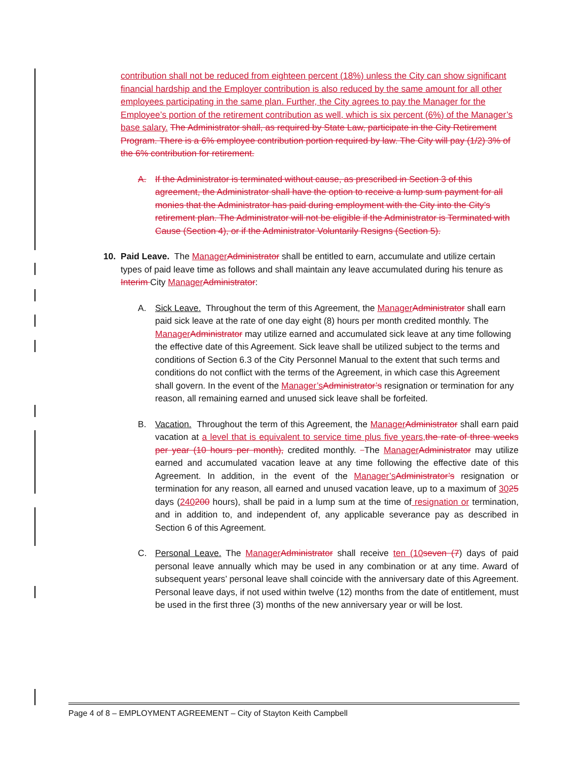contribution shall not be reduced from eighteen percent (18%) unless the City can show significant financial hardship and the Employer contribution is also reduced by the same amount for all other employees participating in the same plan. Further, the City agrees to pay the Manager for the Employee’s portion of the retirement contribution as well, which is six percent (6%) of the Manager’s base salary. The Administrator shall, as required by State Law, participate in the City Retirement Program. There is a 6% employee contribution portion required by law. The City will pay (1/2) 3% of the 6% contribution for retirement.
A. If the Administrator is terminated without cause, as prescribed in Section 3 of this agreement, the Administrator shall have the option to receive a lump sum payment for all monies that the Administrator has paid during employment with the City into the City’s retirement plan. The Administrator will not be eligible if the Administrator is Terminated with Cause (Section 4), or if the Administrator Voluntarily Resigns (Section 5).
10. Paid Leave. The ManagerAdministrator shall be entitled to earn, accumulate and utilize certain types of paid leave time as follows and shall maintain any leave accumulated during his tenure as Interim City ManagerAdministrator:
A. Sick Leave. Throughout the term of this Agreement, the ManagerAdministrator shall earn paid sick leave at the rate of one day eight (8) hours per month credited monthly. The ManagerAdministrator may utilize earned and accumulated sick leave at any time following the effective date of this Agreement. Sick leave shall be utilized subject to the terms and conditions of Section 6.3 of the City Personnel Manual to the extent that such terms and conditions do not conflict with the terms of the Agreement, in which case this Agreement shall govern. In the event of the Manager’sAdministrator’s resignation or termination for any reason, all remaining earned and unused sick leave shall be forfeited.
B. Vacation. Throughout the term of this Agreement, the ManagerAdministrator shall earn paid vacation at a level that is equivalent to service time plus five years,the rate of three weeks per year (10 hours per month), credited monthly. The ManagerAdministrator may utilize earned and accumulated vacation leave at any time following the effective date of this Agreement. In addition, in the event of the Manager’sAdministrator’s resignation or termination for any reason, all earned and unused vacation leave, up to a maximum of 3025 days (240200 hours), shall be paid in a lump sum at the time of resignation or termination, and in addition to, and independent of, any applicable severance pay as described in Section 6 of this Agreement.
C. Personal Leave. The ManagerAdministrator shall receive ten (10seven (7) days of paid personal leave annually which may be used in any combination or at any time. Award of subsequent years’ personal leave shall coincide with the anniversary date of this Agreement. Personal leave days, if not used within twelve (12) months from the date of entitlement, must be used in the first three (3) months of the new anniversary year or will be lost.
Page 4 of 8 – EMPLOYMENT AGREEMENT – City of Stayton Keith Campbell